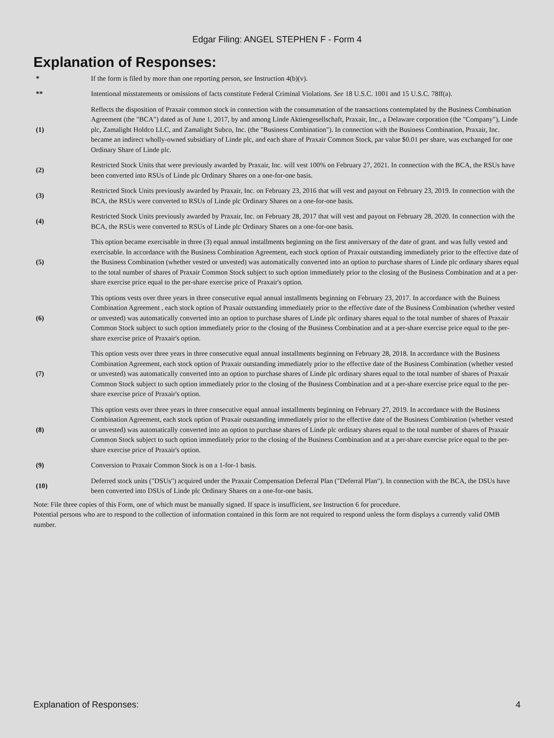Edgar Filing: ANGEL STEPHEN F - Form 4
Explanation of Responses:
| * | If the form is filed by more than one reporting person, see Instruction 4(b)(v). |
| ** | Intentional misstatements or omissions of facts constitute Federal Criminal Violations. See 18 U.S.C. 1001 and 15 U.S.C. 78ff(a). |
| (1) | Reflects the disposition of Praxair common stock in connection with the consummation of the transactions contemplated by the Business Combination Agreement (the "BCA") dated as of June 1, 2017, by and among Linde Aktiengesellschaft, Praxair, Inc., a Delaware corporation (the "Company"), Linde plc, Zamalight Holdco LLC, and Zamalight Subco, Inc. (the "Business Combination"). In connection with the Business Combination, Praxair, Inc. became an indirect wholly-owned subsidiary of Linde plc, and each share of Praxair Common Stock, par value $0.01 per share, was exchanged for one Ordinary Share of Linde plc. |
| (2) | Restricted Stock Units that were previously awarded by Praxair, Inc. will vest 100% on February 27, 2021. In connection with the BCA, the RSUs have been converted into RSUs of Linde plc Ordinary Shares on a one-for-one basis. |
| (3) | Restricted Stock Units previously awarded by Praxair, Inc. on February 23, 2016 that will vest and payout on February 23, 2019. In connection with the BCA, the RSUs were converted to RSUs of Linde plc Ordinary Shares on a one-for-one basis. |
| (4) | Restricted Stock Units previously awarded by Praxair, Inc. on February 28, 2017 that will vest and payout on February 28, 2020. In connection with the BCA, the RSUs were converted to RSUs of Linde plc Ordinary Shares on a one-for-one basis. |
| (5) | This option became exercisable in three (3) equal annual installments beginning on the first anniversary of the date of grant. and was fully vested and exercisable. In accordance with the Business Combination Agreement, each stock option of Praxair outstanding immediately prior to the effective date of the Business Combination (whether vested or unvested) was automatically converted into an option to purchase shares of Linde plc ordinary shares equal to the total number of shares of Praxair Common Stock subject to such option immediately prior to the closing of the Business Combination and at a per-share exercise price equal to the per-share exercise price of Praxair's option. |
| (6) | This options vests over three years in three consecutive equal annual installments beginning on February 23, 2017. In accordance with the Buiness Combination Agreement , each stock option of Praxair outstanding immediately prior to the effective date of the Business Combination (whether vested or unvested) was automatically converted into an option to purchase shares of Linde plc ordinary shares equal to the total number of shares of Praxair Common Stock subject to such option immediately prior to the closing of the Business Combination and at a per-share exercise price equal to the per-share exercise price of Praxair's option. |
| (7) | This option vests over three years in three consecutive equal annual installments beginning on February 28, 2018. In accordance with the Business Combination Agreement, each stock option of Praxair outstanding immediately prior to the effective date of the Business Combination (whether vested or unvested) was automatically converted into an option to purchase shares of Linde plc ordinary shares equal to the total number of shares of Praxair Common Stock subject to such option immediately prior to the closing of the Business Combination and at a per-share exercise price equal to the per-share exercise price of Praxair's option. |
| (8) | This option vests over three years in three consecutive equal annual installments beginning on February 27, 2019. In accordance with the Business Combination Agreement, each stock option of Praxair outstanding immediately prior to the effective date of the Business Combination (whether vested or unvested) was automatically converted into an option to purchase shares of Linde plc ordinary shares equal to the total number of shares of Praxair Common Stock subject to such option immediately prior to the closing of the Business Combination and at a per-share exercise price equal to the per-share exercise price of Praxair's option. |
| (9) | Conversion to Praxair Common Stock is on a 1-for-1 basis. |
| (10) | Deferred stock units ("DSUs") acquired under the Praxair Compensation Deferral Plan ("Deferral Plan"). In connection with the BCA, the DSUs have been converted into DSUs of Linde plc Ordinary Shares on a one-for-one basis. |
Note: File three copies of this Form, one of which must be manually signed. If space is insufficient, see Instruction 6 for procedure.
Potential persons who are to respond to the collection of information contained in this form are not required to respond unless the form displays a currently valid OMB number.
Explanation of Responses: 4